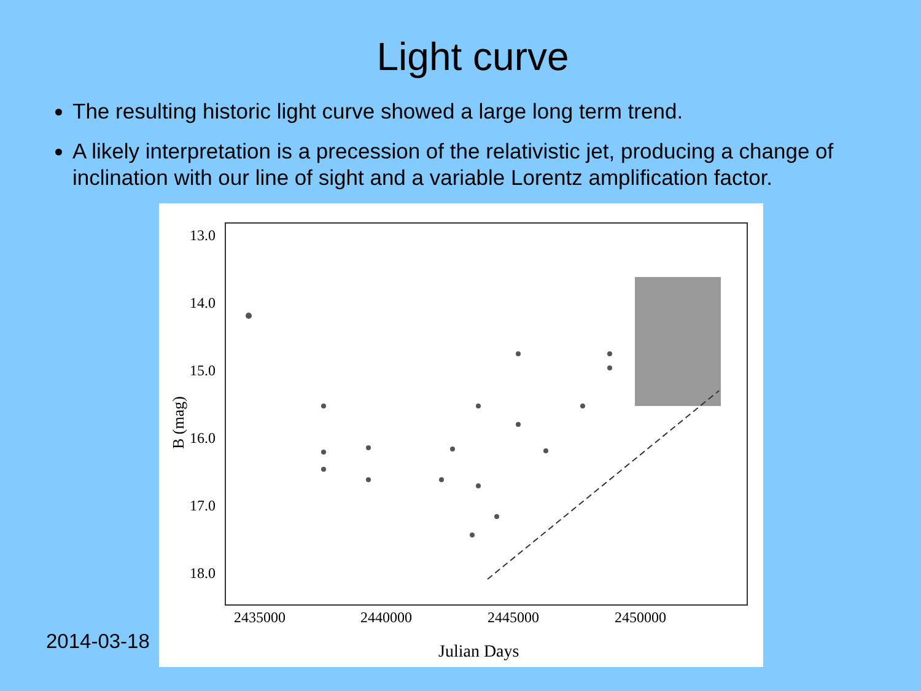Light curve
The resulting historic light curve showed a large long term trend.
A likely interpretation is a precession of the relativistic jet, producing a change of inclination with our line of sight and a variable Lorentz amplification factor.
13.0
14.0
15.0
16.0
17.0
18.0
2435000
2440000
2445000
2450000
Julian Days
B (mag)
2014-03-18